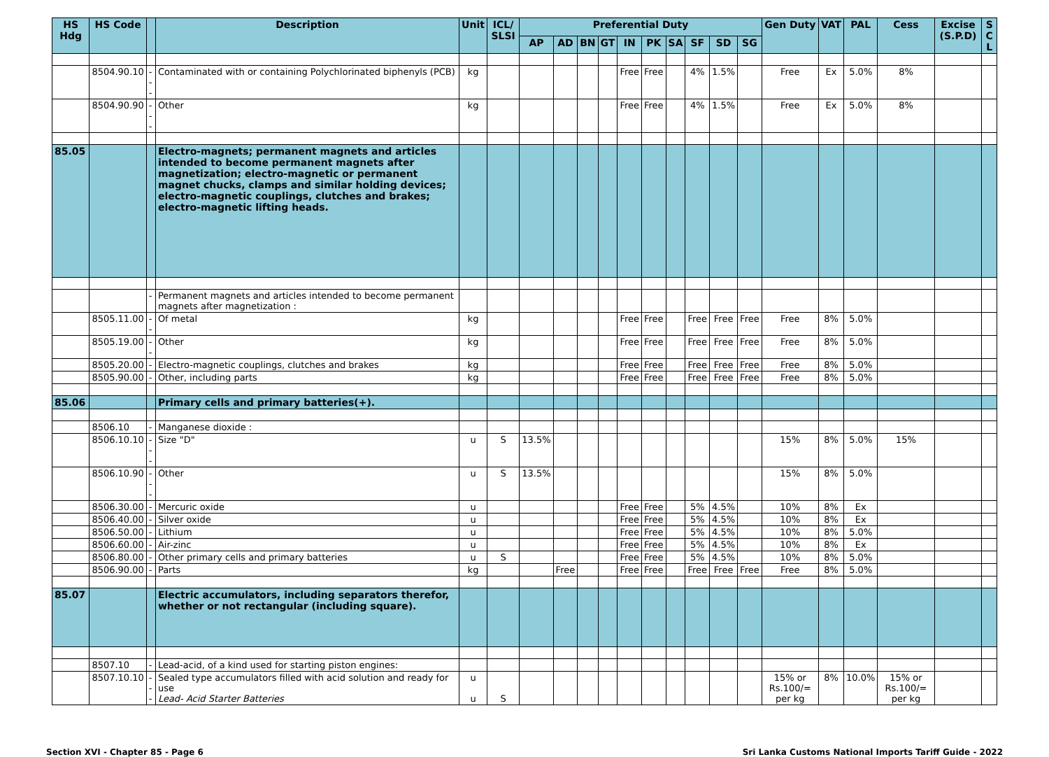| HS Hdg | HS Code | | Description | Unit | ICL/ SLSI | Preferential Duty | | | | | | | | | | Gen Duty | VAT | PAL | Cess | Excise (S.P.D) | S C L |
| --- | --- | --- | --- | --- | --- | --- | --- | --- | --- | --- | --- | --- | --- | --- | --- | --- | --- | --- | --- | --- | --- |
| | | | | | | AP | AD | BN | GT | IN | PK | SA | SF | SD | SG | | | | | | |
| | 8504.90.10 | --- | Contaminated with or containing Polychlorinated biphenyls (PCB) | kg | | | | | | Free | Free | | 4% | 1.5% | | Free | Ex | 5.0% | 8% | | |
| | 8504.90.90 | --- | Other | kg | | | | | | Free | Free | | 4% | 1.5% | | Free | Ex | 5.0% | 8% | | |
| 85.05 | | | Electro-magnets; permanent magnets and articles intended to become permanent magnets after magnetization; electro-magnetic or permanent magnet chucks, clamps and similar holding devices; electro-magnetic couplings, clutches and brakes; electro-magnetic lifting heads. | | | | | | | | | | | | | | | | | | |
| | | - | Permanent magnets and articles intended to become permanent magnets after magnetization : | | | | | | | | | | | | | | | | | | |
| | 8505.11.00 | -- | Of metal | kg | | | | | | Free | Free | | Free | Free | Free | Free | 8% | 5.0% | | | |
| | 8505.19.00 | -- | Other | kg | | | | | | Free | Free | | Free | Free | Free | Free | 8% | 5.0% | | | |
| | 8505.20.00 | - | Electro-magnetic couplings, clutches and brakes | kg | | | | | | Free | Free | | Free | Free | Free | Free | 8% | 5.0% | | | |
| | 8505.90.00 | - | Other, including parts | kg | | | | | | Free | Free | | Free | Free | Free | Free | 8% | 5.0% | | | |
| 85.06 | | | Primary cells and primary batteries(+). | | | | | | | | | | | | | | | | | | |
| | 8506.10 | - | Manganese dioxide : | | | | | | | | | | | | | | | | | | |
| | 8506.10.10 | --- | Size "D" | u | S | 13.5% | | | | | | | | | | 15% | 8% | 5.0% | 15% | | |
| | 8506.10.90 | --- | Other | u | S | 13.5% | | | | | | | | | | 15% | 8% | 5.0% | | | |
| | 8506.30.00 | - | Mercuric oxide | u | | | | | | Free | Free | | 5% | 4.5% | | 10% | 8% | Ex | | | |
| | 8506.40.00 | - | Silver oxide | u | | | | | | Free | Free | | 5% | 4.5% | | 10% | 8% | Ex | | | |
| | 8506.50.00 | - | Lithium | u | | | | | | Free | Free | | 5% | 4.5% | | 10% | 8% | 5.0% | | | |
| | 8506.60.00 | - | Air-zinc | u | | | | | | Free | Free | | 5% | 4.5% | | 10% | 8% | Ex | | | |
| | 8506.80.00 | - | Other primary cells and primary batteries | u | S | | | | | Free | Free | | 5% | 4.5% | | 10% | 8% | 5.0% | | | |
| | 8506.90.00 | - | Parts | kg | | | Free | | | Free | Free | | Free | Free | Free | Free | 8% | 5.0% | | | |
| 85.07 | | | Electric accumulators, including separators therefor, whether or not rectangular (including square). | | | | | | | | | | | | | | | | | | |
| | 8507.10 | - | Lead-acid, of a kind used for starting piston engines: | | | | | | | | | | | | | | | | | | |
| | 8507.10.10 | --- | Sealed type accumulators filled with acid solution and ready for use Lead- Acid Starter Batteries | u u | S | | | | | | | | | | | 15% or Rs.100/= per kg | 8% | 10.0% | 15% or Rs.100/= per kg | | |
Section XVI - Chapter 85 - Page 6 Sri Lanka Customs National Imports Tariff Guide - 2022